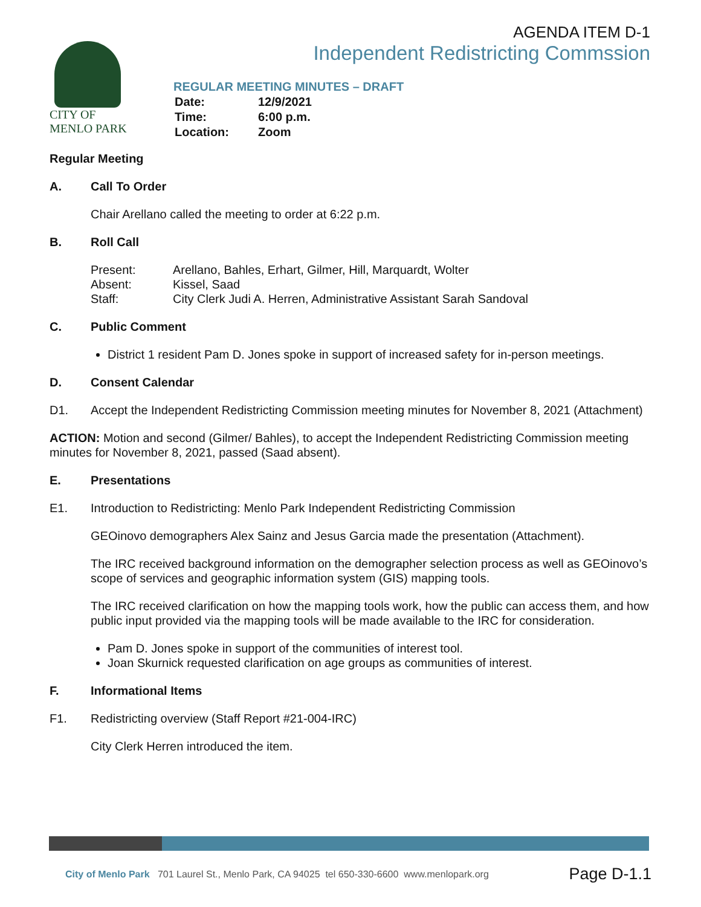CITY OF
MENLO PARK
AGENDA ITEM D-1
Independent Redistricting Commssion
REGULAR MEETING MINUTES – DRAFT
| Date: | 12/9/2021 |
| Time: | 6:00 p.m. |
| Location: | Zoom |
Regular Meeting
A. Call To Order
Chair Arellano called the meeting to order at 6:22 p.m.
B. Roll Call
| Present: | Arellano, Bahles, Erhart, Gilmer, Hill, Marquardt, Wolter |
| Absent: | Kissel, Saad |
| Staff: | City Clerk Judi A. Herren, Administrative Assistant Sarah Sandoval |
C. Public Comment
District 1 resident Pam D. Jones spoke in support of increased safety for in-person meetings.
D. Consent Calendar
D1. Accept the Independent Redistricting Commission meeting minutes for November 8, 2021 (Attachment)
ACTION: Motion and second (Gilmer/ Bahles), to accept the Independent Redistricting Commission meeting minutes for November 8, 2021, passed (Saad absent).
E. Presentations
E1. Introduction to Redistricting: Menlo Park Independent Redistricting Commission
GEOinovo demographers Alex Sainz and Jesus Garcia made the presentation (Attachment).
The IRC received background information on the demographer selection process as well as GEOinovo’s scope of services and geographic information system (GIS) mapping tools.
The IRC received clarification on how the mapping tools work, how the public can access them, and how public input provided via the mapping tools will be made available to the IRC for consideration.
Pam D. Jones spoke in support of the communities of interest tool.
Joan Skurnick requested clarification on age groups as communities of interest.
F. Informational Items
F1. Redistricting overview (Staff Report #21-004-IRC)
City Clerk Herren introduced the item.
City of Menlo Park 701 Laurel St., Menlo Park, CA 94025 tel 650-330-6600 www.menlopark.org Page D-1.1